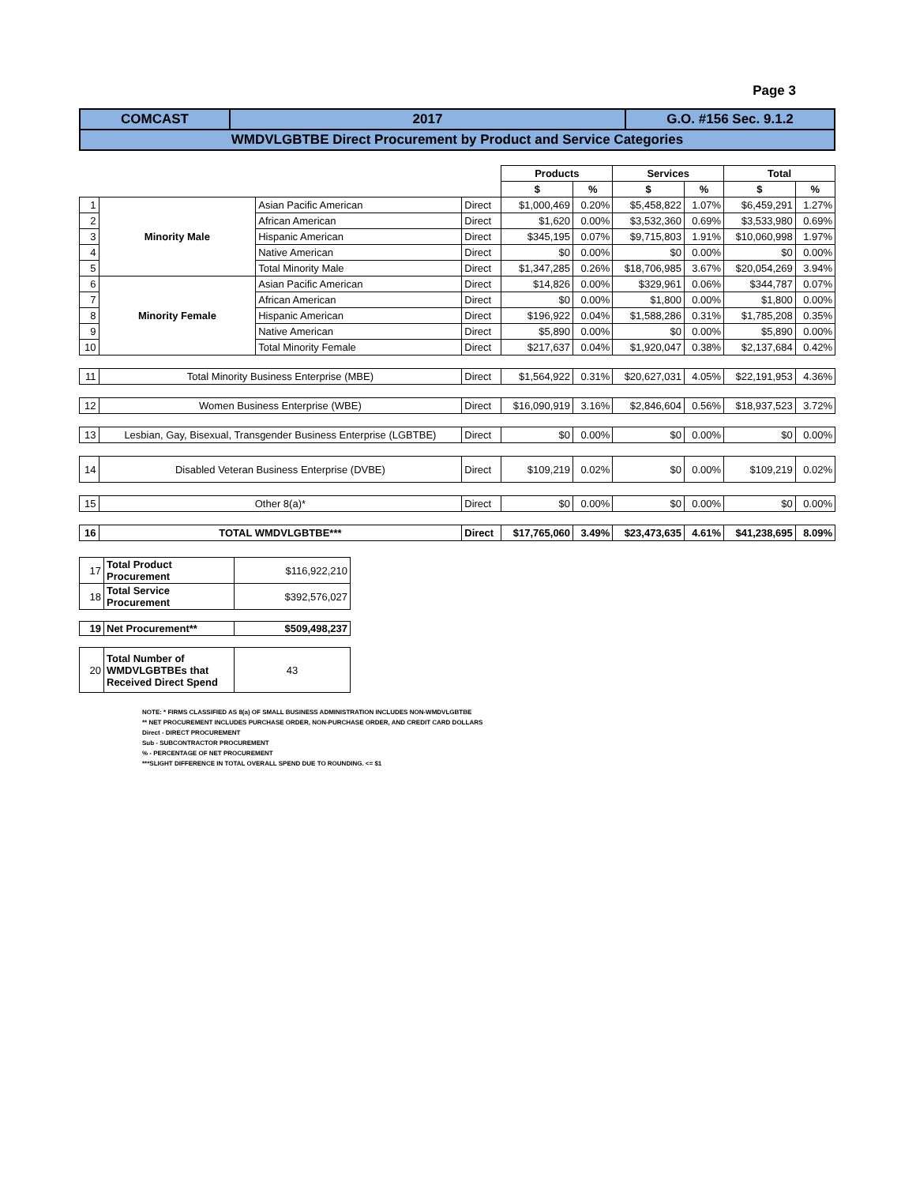Page 3
| COMCAST | 2017 | G.O. #156 Sec. 9.1.2 |
| WMDVLGBTBE Direct Procurement by Product and Service Categories | | |
| | | | | Products | | Services | | Total | |
| --- | --- | --- | --- | --- | --- | --- | --- | --- | --- |
| | | | | $ | % | $ | % | $ | % |
| 1 | Minority Male | Asian Pacific American | Direct | $1,000,469 | 0.20% | $5,458,822 | 1.07% | $6,459,291 | 1.27% |
| 2 | | African American | Direct | $1,620 | 0.00% | $3,532,360 | 0.69% | $3,533,980 | 0.69% |
| 3 | | Hispanic American | Direct | $345,195 | 0.07% | $9,715,803 | 1.91% | $10,060,998 | 1.97% |
| 4 | | Native American | Direct | $0 | 0.00% | $0 | 0.00% | $0 | 0.00% |
| 5 | | Total Minority Male | Direct | $1,347,285 | 0.26% | $18,706,985 | 3.67% | $20,054,269 | 3.94% |
| 6 | Minority Female | Asian Pacific American | Direct | $14,826 | 0.00% | $329,961 | 0.06% | $344,787 | 0.07% |
| 7 | | African American | Direct | $0 | 0.00% | $1,800 | 0.00% | $1,800 | 0.00% |
| 8 | | Hispanic American | Direct | $196,922 | 0.04% | $1,588,286 | 0.31% | $1,785,208 | 0.35% |
| 9 | | Native American | Direct | $5,890 | 0.00% | $0 | 0.00% | $5,890 | 0.00% |
| 10 | | Total Minority Female | Direct | $217,637 | 0.04% | $1,920,047 | 0.38% | $2,137,684 | 0.42% |
| 11 | Total Minority Business Enterprise (MBE) | | Direct | $1,564,922 | 0.31% | $20,627,031 | 4.05% | $22,191,953 | 4.36% |
| 12 | Women Business Enterprise (WBE) | | Direct | $16,090,919 | 3.16% | $2,846,604 | 0.56% | $18,937,523 | 3.72% |
| 13 | Lesbian, Gay, Bisexual, Transgender Business Enterprise (LGBTBE) | | Direct | $0 | 0.00% | $0 | 0.00% | $0 | 0.00% |
| 14 | Disabled Veteran Business Enterprise (DVBE) | | Direct | $109,219 | 0.02% | $0 | 0.00% | $109,219 | 0.02% |
| 15 | Other 8(a)* | | Direct | $0 | 0.00% | $0 | 0.00% | $0 | 0.00% |
| 16 | TOTAL WMDVLGBTBE*** | | Direct | $17,765,060 | 3.49% | $23,473,635 | 4.61% | $41,238,695 | 8.09% |
| 17 | Total Product Procurement | $116,922,210 |
| 18 | Total Service Procurement | $392,576,027 |
| 19 | Net Procurement** | $509,498,237 |
| 20 | Total Number of WMDVLGBTBEs that Received Direct Spend | 43 |
NOTE: * FIRMS CLASSIFIED AS 8(a) OF SMALL BUSINESS ADMINISTRATION INCLUDES NON-WMDVLGBTBE
** NET PROCUREMENT INCLUDES PURCHASE ORDER, NON-PURCHASE ORDER, AND CREDIT CARD DOLLARS
Direct - DIRECT PROCUREMENT
Sub - SUBCONTRACTOR PROCUREMENT
% - PERCENTAGE OF NET PROCUREMENT
***SLIGHT DIFFERENCE IN TOTAL OVERALL SPEND DUE TO ROUNDING. <= $1